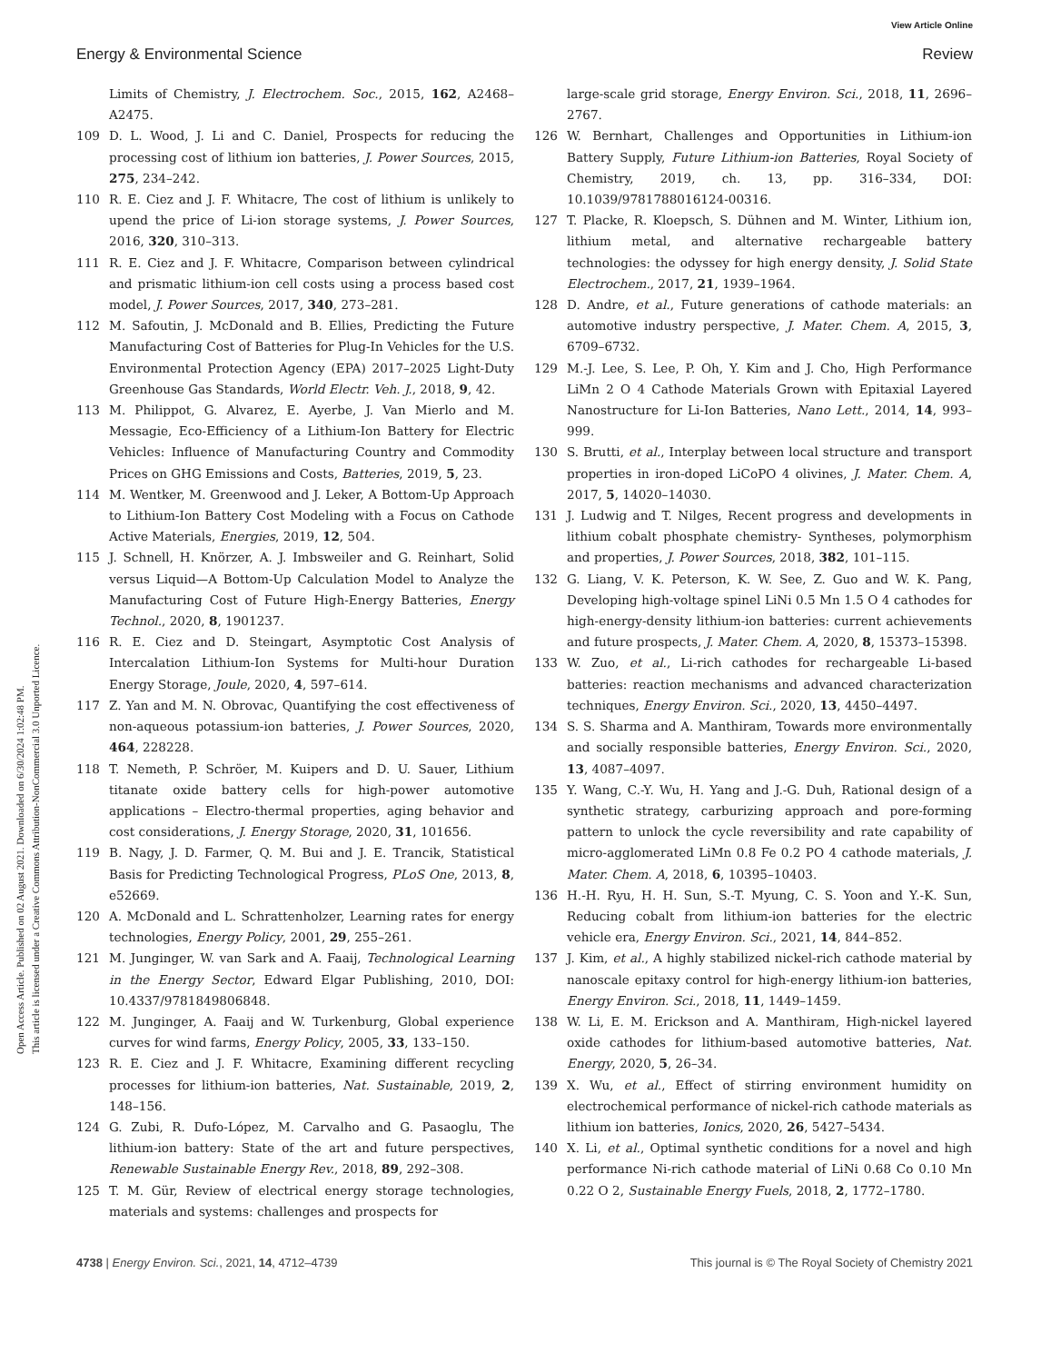View Article Online
Energy & Environmental Science Review
Open Access Article. Published on 02 August 2021. Downloaded on 6/30/2024 1:02:48 PM.
This article is licensed under a Creative Commons Attribution-NonCommercial 3.0 Unported Licence.
Limits of Chemistry, J. Electrochem. Soc., 2015, 162, A2468–A2475.
109 D. L. Wood, J. Li and C. Daniel, Prospects for reducing the processing cost of lithium ion batteries, J. Power Sources, 2015, 275, 234–242.
110 R. E. Ciez and J. F. Whitacre, The cost of lithium is unlikely to upend the price of Li-ion storage systems, J. Power Sources, 2016, 320, 310–313.
111 R. E. Ciez and J. F. Whitacre, Comparison between cylindrical and prismatic lithium-ion cell costs using a process based cost model, J. Power Sources, 2017, 340, 273–281.
112 M. Safoutin, J. McDonald and B. Ellies, Predicting the Future Manufacturing Cost of Batteries for Plug-In Vehicles for the U.S. Environmental Protection Agency (EPA) 2017–2025 Light-Duty Greenhouse Gas Standards, World Electr. Veh. J., 2018, 9, 42.
113 M. Philippot, G. Alvarez, E. Ayerbe, J. Van Mierlo and M. Messagie, Eco-Efficiency of a Lithium-Ion Battery for Electric Vehicles: Influence of Manufacturing Country and Commodity Prices on GHG Emissions and Costs, Batteries, 2019, 5, 23.
114 M. Wentker, M. Greenwood and J. Leker, A Bottom-Up Approach to Lithium-Ion Battery Cost Modeling with a Focus on Cathode Active Materials, Energies, 2019, 12, 504.
115 J. Schnell, H. Knörzer, A. J. Imbsweiler and G. Reinhart, Solid versus Liquid—A Bottom-Up Calculation Model to Analyze the Manufacturing Cost of Future High-Energy Batteries, Energy Technol., 2020, 8, 1901237.
116 R. E. Ciez and D. Steingart, Asymptotic Cost Analysis of Intercalation Lithium-Ion Systems for Multi-hour Duration Energy Storage, Joule, 2020, 4, 597–614.
117 Z. Yan and M. N. Obrovac, Quantifying the cost effectiveness of non-aqueous potassium-ion batteries, J. Power Sources, 2020, 464, 228228.
118 T. Nemeth, P. Schröer, M. Kuipers and D. U. Sauer, Lithium titanate oxide battery cells for high-power automotive applications – Electro-thermal properties, aging behavior and cost considerations, J. Energy Storage, 2020, 31, 101656.
119 B. Nagy, J. D. Farmer, Q. M. Bui and J. E. Trancik, Statistical Basis for Predicting Technological Progress, PLoS One, 2013, 8, e52669.
120 A. McDonald and L. Schrattenholzer, Learning rates for energy technologies, Energy Policy, 2001, 29, 255–261.
121 M. Junginger, W. van Sark and A. Faaij, Technological Learning in the Energy Sector, Edward Elgar Publishing, 2010, DOI: 10.4337/9781849806848.
122 M. Junginger, A. Faaij and W. Turkenburg, Global experience curves for wind farms, Energy Policy, 2005, 33, 133–150.
123 R. E. Ciez and J. F. Whitacre, Examining different recycling processes for lithium-ion batteries, Nat. Sustainable, 2019, 2, 148–156.
124 G. Zubi, R. Dufo-López, M. Carvalho and G. Pasaoglu, The lithium-ion battery: State of the art and future perspectives, Renewable Sustainable Energy Rev., 2018, 89, 292–308.
125 T. M. Gür, Review of electrical energy storage technologies, materials and systems: challenges and prospects for
large-scale grid storage, Energy Environ. Sci., 2018, 11, 2696–2767.
126 W. Bernhart, Challenges and Opportunities in Lithium-ion Battery Supply, Future Lithium-ion Batteries, Royal Society of Chemistry, 2019, ch. 13, pp. 316–334, DOI: 10.1039/9781788016124-00316.
127 T. Placke, R. Kloepsch, S. Dühnen and M. Winter, Lithium ion, lithium metal, and alternative rechargeable battery technologies: the odyssey for high energy density, J. Solid State Electrochem., 2017, 21, 1939–1964.
128 D. Andre, et al., Future generations of cathode materials: an automotive industry perspective, J. Mater. Chem. A, 2015, 3, 6709–6732.
129 M.-J. Lee, S. Lee, P. Oh, Y. Kim and J. Cho, High Performance LiMn 2 O 4 Cathode Materials Grown with Epitaxial Layered Nanostructure for Li-Ion Batteries, Nano Lett., 2014, 14, 993–999.
130 S. Brutti, et al., Interplay between local structure and transport properties in iron-doped LiCoPO 4 olivines, J. Mater. Chem. A, 2017, 5, 14020–14030.
131 J. Ludwig and T. Nilges, Recent progress and developments in lithium cobalt phosphate chemistry- Syntheses, polymorphism and properties, J. Power Sources, 2018, 382, 101–115.
132 G. Liang, V. K. Peterson, K. W. See, Z. Guo and W. K. Pang, Developing high-voltage spinel LiNi 0.5 Mn 1.5 O 4 cathodes for high-energy-density lithium-ion batteries: current achievements and future prospects, J. Mater. Chem. A, 2020, 8, 15373–15398.
133 W. Zuo, et al., Li-rich cathodes for rechargeable Li-based batteries: reaction mechanisms and advanced characterization techniques, Energy Environ. Sci., 2020, 13, 4450–4497.
134 S. S. Sharma and A. Manthiram, Towards more environmentally and socially responsible batteries, Energy Environ. Sci., 2020, 13, 4087–4097.
135 Y. Wang, C.-Y. Wu, H. Yang and J.-G. Duh, Rational design of a synthetic strategy, carburizing approach and pore-forming pattern to unlock the cycle reversibility and rate capability of micro-agglomerated LiMn 0.8 Fe 0.2 PO 4 cathode materials, J. Mater. Chem. A, 2018, 6, 10395–10403.
136 H.-H. Ryu, H. H. Sun, S.-T. Myung, C. S. Yoon and Y.-K. Sun, Reducing cobalt from lithium-ion batteries for the electric vehicle era, Energy Environ. Sci., 2021, 14, 844–852.
137 J. Kim, et al., A highly stabilized nickel-rich cathode material by nanoscale epitaxy control for high-energy lithium-ion batteries, Energy Environ. Sci., 2018, 11, 1449–1459.
138 W. Li, E. M. Erickson and A. Manthiram, High-nickel layered oxide cathodes for lithium-based automotive batteries, Nat. Energy, 2020, 5, 26–34.
139 X. Wu, et al., Effect of stirring environment humidity on electrochemical performance of nickel-rich cathode materials as lithium ion batteries, Ionics, 2020, 26, 5427–5434.
140 X. Li, et al., Optimal synthetic conditions for a novel and high performance Ni-rich cathode material of LiNi 0.68 Co 0.10 Mn 0.22 O 2, Sustainable Energy Fuels, 2018, 2, 1772–1780.
4738 | Energy Environ. Sci., 2021, 14, 4712–4739 This journal is © The Royal Society of Chemistry 2021